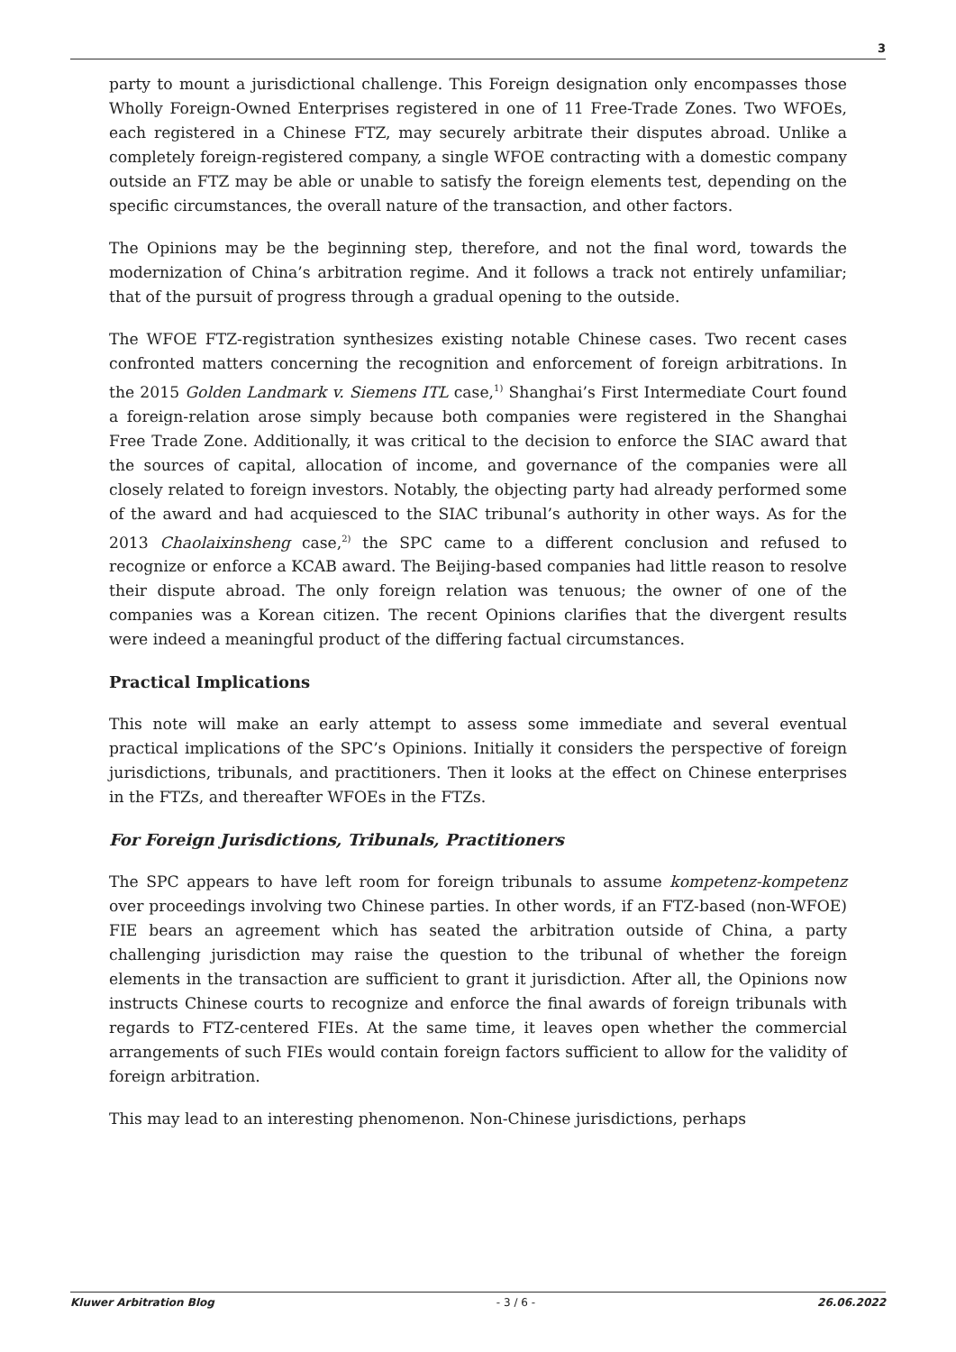3
party to mount a jurisdictional challenge. This Foreign designation only encompasses those Wholly Foreign-Owned Enterprises registered in one of 11 Free-Trade Zones. Two WFOEs, each registered in a Chinese FTZ, may securely arbitrate their disputes abroad. Unlike a completely foreign-registered company, a single WFOE contracting with a domestic company outside an FTZ may be able or unable to satisfy the foreign elements test, depending on the specific circumstances, the overall nature of the transaction, and other factors.
The Opinions may be the beginning step, therefore, and not the final word, towards the modernization of China’s arbitration regime. And it follows a track not entirely unfamiliar; that of the pursuit of progress through a gradual opening to the outside.
The WFOE FTZ-registration synthesizes existing notable Chinese cases. Two recent cases confronted matters concerning the recognition and enforcement of foreign arbitrations. In the 2015 Golden Landmark v. Siemens ITL case,<sup>1)</sup> Shanghai’s First Intermediate Court found a foreign-relation arose simply because both companies were registered in the Shanghai Free Trade Zone. Additionally, it was critical to the decision to enforce the SIAC award that the sources of capital, allocation of income, and governance of the companies were all closely related to foreign investors. Notably, the objecting party had already performed some of the award and had acquiesced to the SIAC tribunal’s authority in other ways. As for the 2013 Chaolaixinsheng case,<sup>2)</sup> the SPC came to a different conclusion and refused to recognize or enforce a KCAB award. The Beijing-based companies had little reason to resolve their dispute abroad. The only foreign relation was tenuous; the owner of one of the companies was a Korean citizen. The recent Opinions clarifies that the divergent results were indeed a meaningful product of the differing factual circumstances.
Practical Implications
This note will make an early attempt to assess some immediate and several eventual practical implications of the SPC’s Opinions. Initially it considers the perspective of foreign jurisdictions, tribunals, and practitioners. Then it looks at the effect on Chinese enterprises in the FTZs, and thereafter WFOEs in the FTZs.
For Foreign Jurisdictions, Tribunals, Practitioners
The SPC appears to have left room for foreign tribunals to assume kompetenz-kompetenz over proceedings involving two Chinese parties. In other words, if an FTZ-based (non-WFOE) FIE bears an agreement which has seated the arbitration outside of China, a party challenging jurisdiction may raise the question to the tribunal of whether the foreign elements in the transaction are sufficient to grant it jurisdiction. After all, the Opinions now instructs Chinese courts to recognize and enforce the final awards of foreign tribunals with regards to FTZ-centered FIEs. At the same time, it leaves open whether the commercial arrangements of such FIEs would contain foreign factors sufficient to allow for the validity of foreign arbitration.
This may lead to an interesting phenomenon. Non-Chinese jurisdictions, perhaps
Kluwer Arbitration Blog - 3 / 6 - 26.06.2022